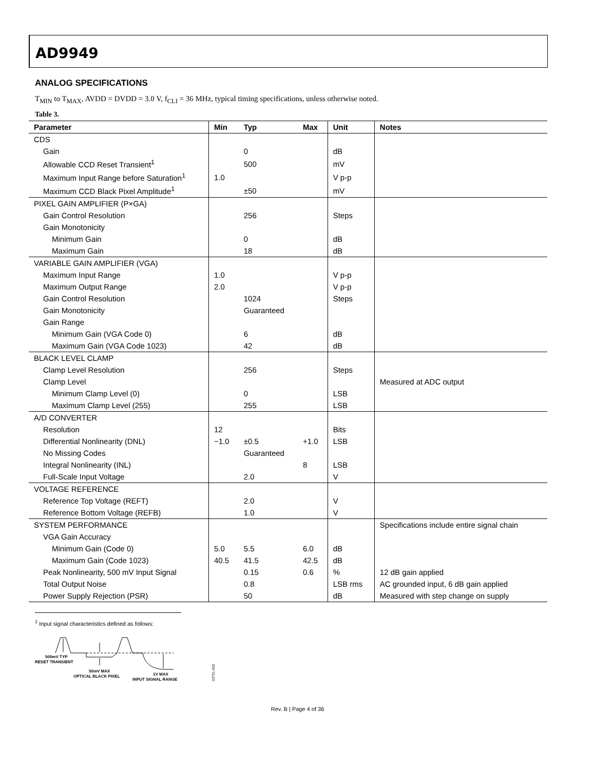AD9949
ANALOG SPECIFICATIONS
T<sub>MIN</sub> to T<sub>MAX</sub>, AVDD = DVDD = 3.0 V, f<sub>CLI</sub> = 36 MHz, typical timing specifications, unless otherwise noted.
Table 3.
| Parameter | Min | Typ | Max | Unit | Notes |
| --- | --- | --- | --- | --- | --- |
| CDS | | | | | |
| Gain | | 0 | | dB | |
| Allowable CCD Reset Transient<sup>1</sup> | | 500 | | mV | |
| Maximum Input Range before Saturation<sup>1</sup> | 1.0 | | | V p-p | |
| Maximum CCD Black Pixel Amplitude<sup>1</sup> | | ±50 | | mV | |
| PIXEL GAIN AMPLIFIER (P×GA) | | | | | |
| Gain Control Resolution | | 256 | | Steps | |
| Gain Monotonicity | | | | | |
| Minimum Gain | | 0 | | dB | |
| Maximum Gain | | 18 | | dB | |
| VARIABLE GAIN AMPLIFIER (VGA) | | | | | |
| Maximum Input Range | 1.0 | | | V p-p | |
| Maximum Output Range | 2.0 | | | V p-p | |
| Gain Control Resolution | | 1024 | | Steps | |
| Gain Monotonicity | | Guaranteed | | | |
| Gain Range | | | | | |
| Minimum Gain (VGA Code 0) | | 6 | | dB | |
| Maximum Gain (VGA Code 1023) | | 42 | | dB | |
| BLACK LEVEL CLAMP | | | | | |
| Clamp Level Resolution | | 256 | | Steps | |
| Clamp Level | | | | | Measured at ADC output |
| Minimum Clamp Level (0) | | 0 | | LSB | |
| Maximum Clamp Level (255) | | 255 | | LSB | |
| A/D CONVERTER | | | | | |
| Resolution | 12 | | | Bits | |
| Differential Nonlinearity (DNL) | −1.0 | ±0.5 | +1.0 | LSB | |
| No Missing Codes | | Guaranteed | | | |
| Integral Nonlinearity (INL) | | | 8 | LSB | |
| Full-Scale Input Voltage | | 2.0 | | V | |
| VOLTAGE REFERENCE | | | | | |
| Reference Top Voltage (REFT) | | 2.0 | | V | |
| Reference Bottom Voltage (REFB) | | 1.0 | | V | |
| SYSTEM PERFORMANCE | | | | | Specifications include entire signal chain |
| VGA Gain Accuracy | | | | | |
| Minimum Gain (Code 0) | 5.0 | 5.5 | 6.0 | dB | |
| Maximum Gain (Code 1023) | 40.5 | 41.5 | 42.5 | dB | |
| Peak Nonlinearity, 500 mV Input Signal | | 0.15 | 0.6 | % | 12 dB gain applied |
| Total Output Noise | | 0.8 | | LSB rms | AC grounded input, 6 dB gain applied |
| Power Supply Rejection (PSR) | | 50 | | dB | Measured with step change on supply |
<sup>1</sup> Input signal characteristics defined as follows:
500mV TYP
RESET TRANSIENT
50mV MAX
OPTICAL BLACK PIXEL
1V MAX
INPUT SIGNAL RANGE
03751-002
Rev. B | Page 4 of 36